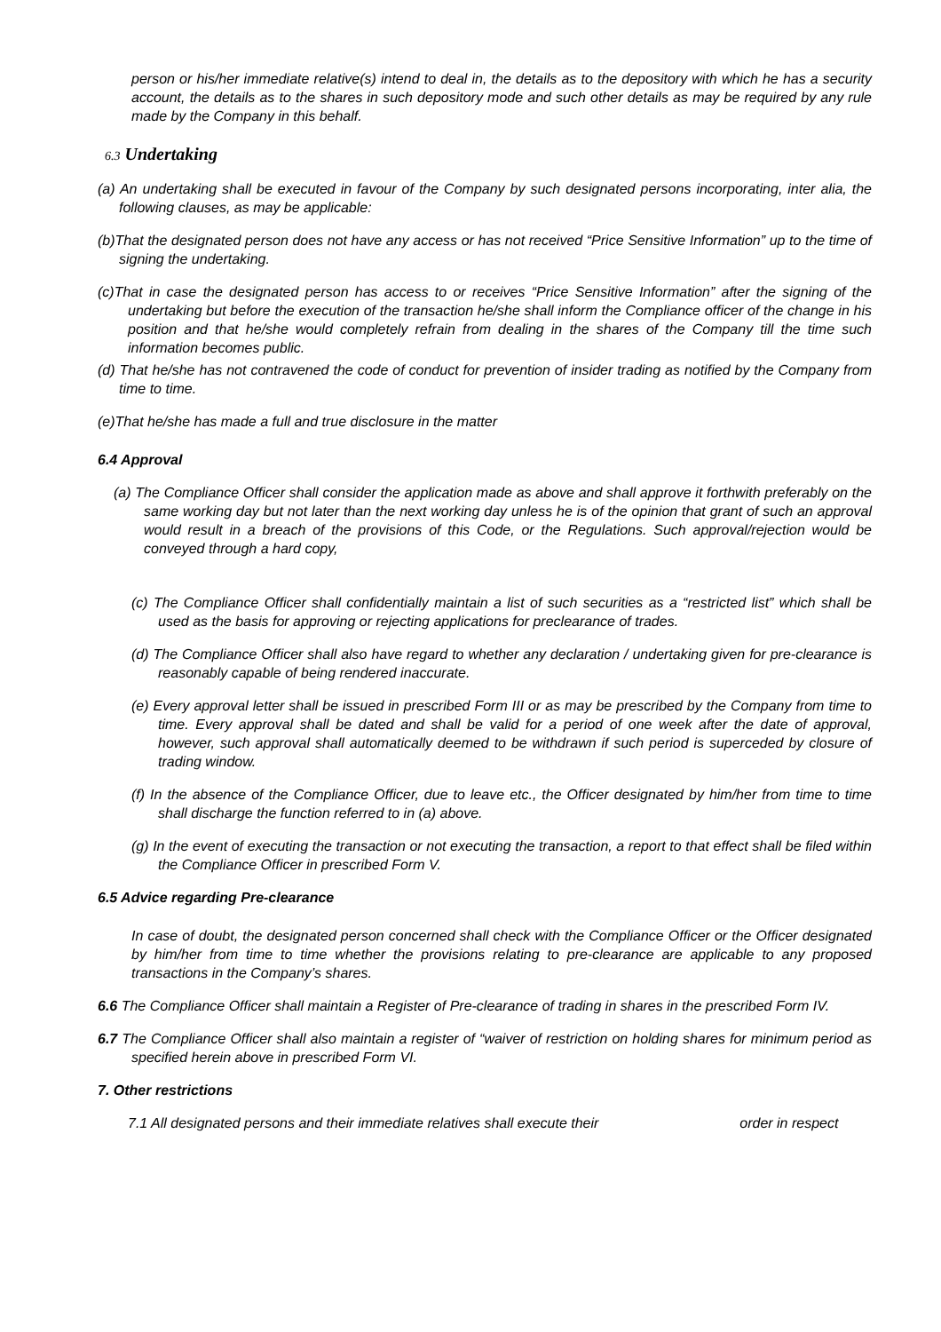person or his/her immediate relative(s) intend to deal in, the details as to the depository with which he has a security account, the details as to the shares in such depository mode and such other details as may be required by any rule made by the Company in this behalf.
6.3 Undertaking
(a) An undertaking shall be executed in favour of the Company by such designated persons incorporating, inter alia, the following clauses, as may be applicable:
(b)That the designated person does not have any access or has not received “Price Sensitive Information” up to the time of signing the undertaking.
(c)That in case the designated person has access to or receives “Price Sensitive Information” after the signing of the undertaking but before the execution of the transaction he/she shall inform the Compliance officer of the change in his position and that he/she would completely refrain from dealing in the shares of the Company till the time such information becomes public.
(d) That he/she has not contravened the code of conduct for prevention of insider trading as notified by the Company from time to time.
(e)That he/she has made a full and true disclosure in the matter
6.4 Approval
(a) The Compliance Officer shall consider the application made as above and shall approve it forthwith preferably on the same working day but not later than the next working day unless he is of the opinion that grant of such an approval would result in a breach of the provisions of this Code, or the Regulations. Such approval/rejection would be conveyed through a hard copy,
(c) The Compliance Officer shall confidentially maintain a list of such securities as a “restricted list” which shall be used as the basis for approving or rejecting applications for preclearance of trades.
(d) The Compliance Officer shall also have regard to whether any declaration / undertaking given for pre-clearance is reasonably capable of being rendered inaccurate.
(e) Every approval letter shall be issued in prescribed Form III or as may be prescribed by the Company from time to time. Every approval shall be dated and shall be valid for a period of one week after the date of approval, however, such approval shall automatically deemed to be withdrawn if such period is superceded by closure of trading window.
(f) In the absence of the Compliance Officer, due to leave etc., the Officer designated by him/her from time to time shall discharge the function referred to in (a) above.
(g) In the event of executing the transaction or not executing the transaction, a report to that effect shall be filed within the Compliance Officer in prescribed Form V.
6.5 Advice regarding Pre-clearance
In case of doubt, the designated person concerned shall check with the Compliance Officer or the Officer designated by him/her from time to time whether the provisions relating to pre-clearance are applicable to any proposed transactions in the Company’s shares.
6.6 The Compliance Officer shall maintain a Register of Pre-clearance of trading in shares in the prescribed Form IV.
6.7 The Compliance Officer shall also maintain a register of “waiver of restriction on holding shares for minimum period as specified herein above in prescribed Form VI.
7. Other restrictions
7.1 All designated persons and their immediate relatives shall execute their order in respect